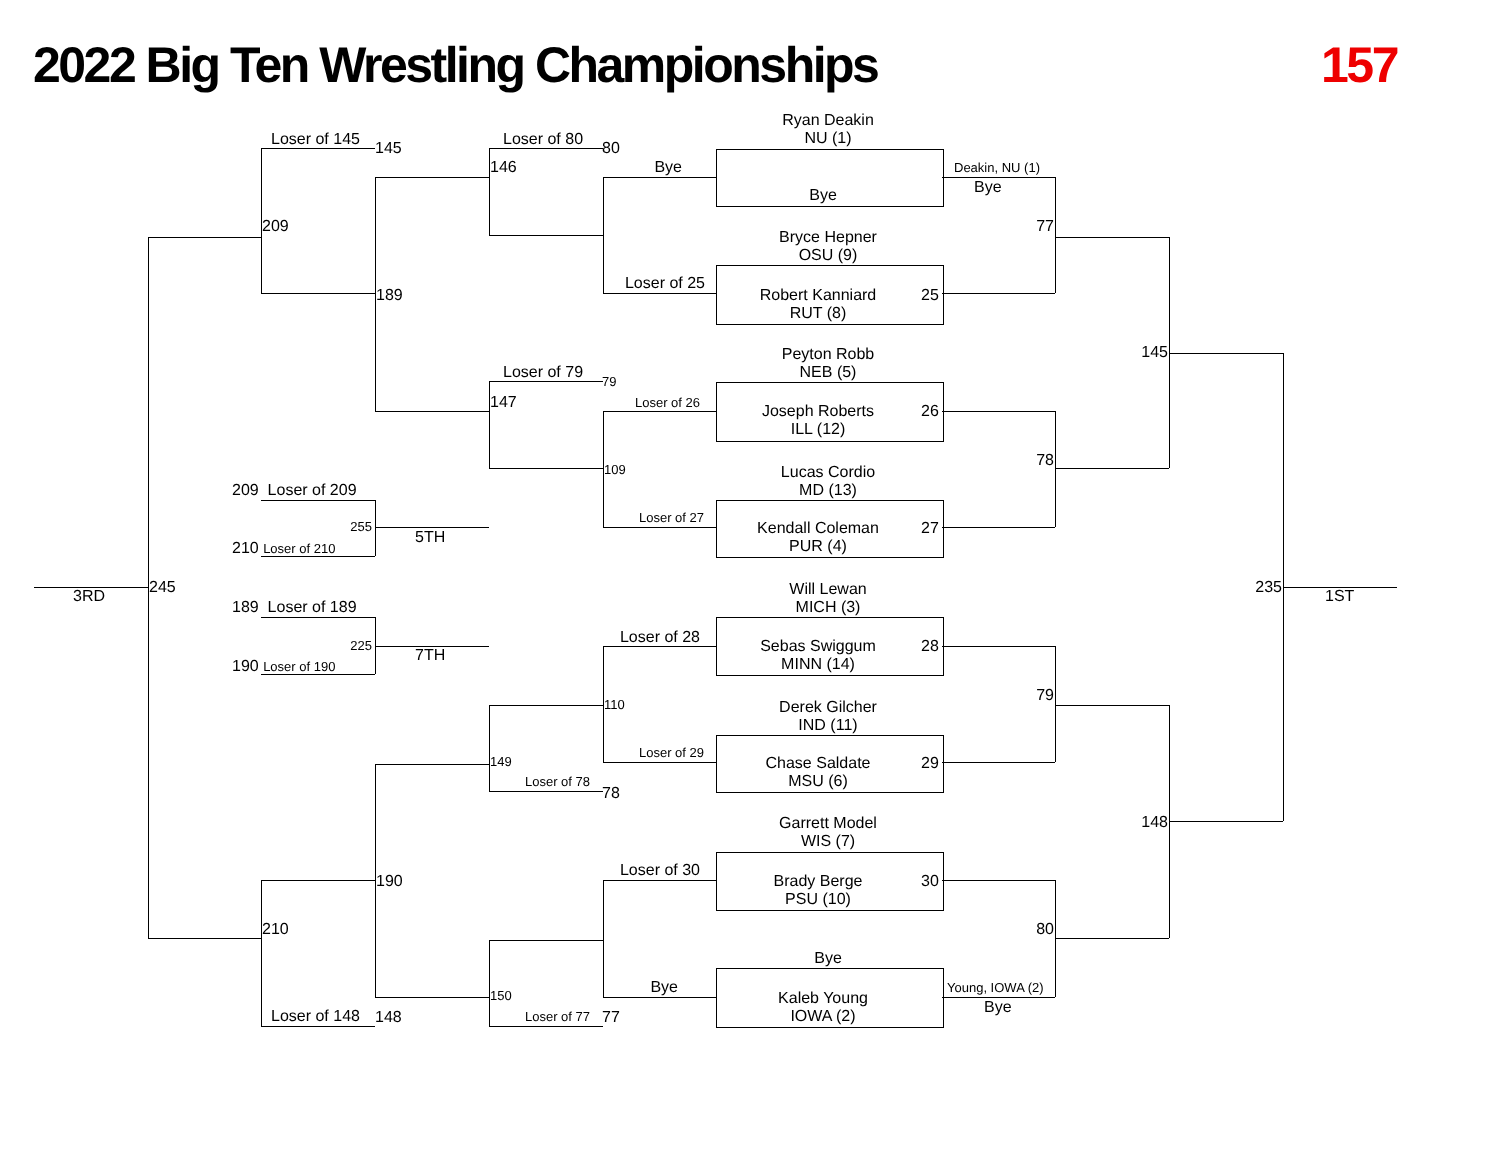2022 Big Ten Wrestling Championships
157
Ryan Deakin
NU (1)
Bye
Bryce Hepner
OSU (9)
Robert Kanniard
RUT (8)
25
Peyton Robb
NEB (5)
Joseph Roberts
ILL (12)
26
Lucas Cordio
MD (13)
Kendall Coleman
PUR (4)
27
Will Lewan
MICH (3)
Sebas Swiggum
MINN (14)
28
Derek Gilcher
IND (11)
Chase Saldate
MSU (6)
29
Garrett Model
WIS (7)
Brady Berge
PSU (10)
30
Bye
Kaleb Young
IOWA (2)
Deakin, NU (1)
Bye
77
78
79
80
Young, IOWA (2)
Bye
145
148
235
1ST
Loser of 145
145
209
189
Loser of 80
80
146
Bye
Loser of 25
Loser of 79
79
147
Loser of 26
109
Loser of 27
209 Loser of 209
255
210 Loser of 210
5TH
3RD
245
189 Loser of 189
225
190 Loser of 190
7TH
Loser of 28
110
Loser of 29
149
Loser of 78
78
Loser of 30
190
210
Bye
150
Loser of 77
77
Loser of 148
148